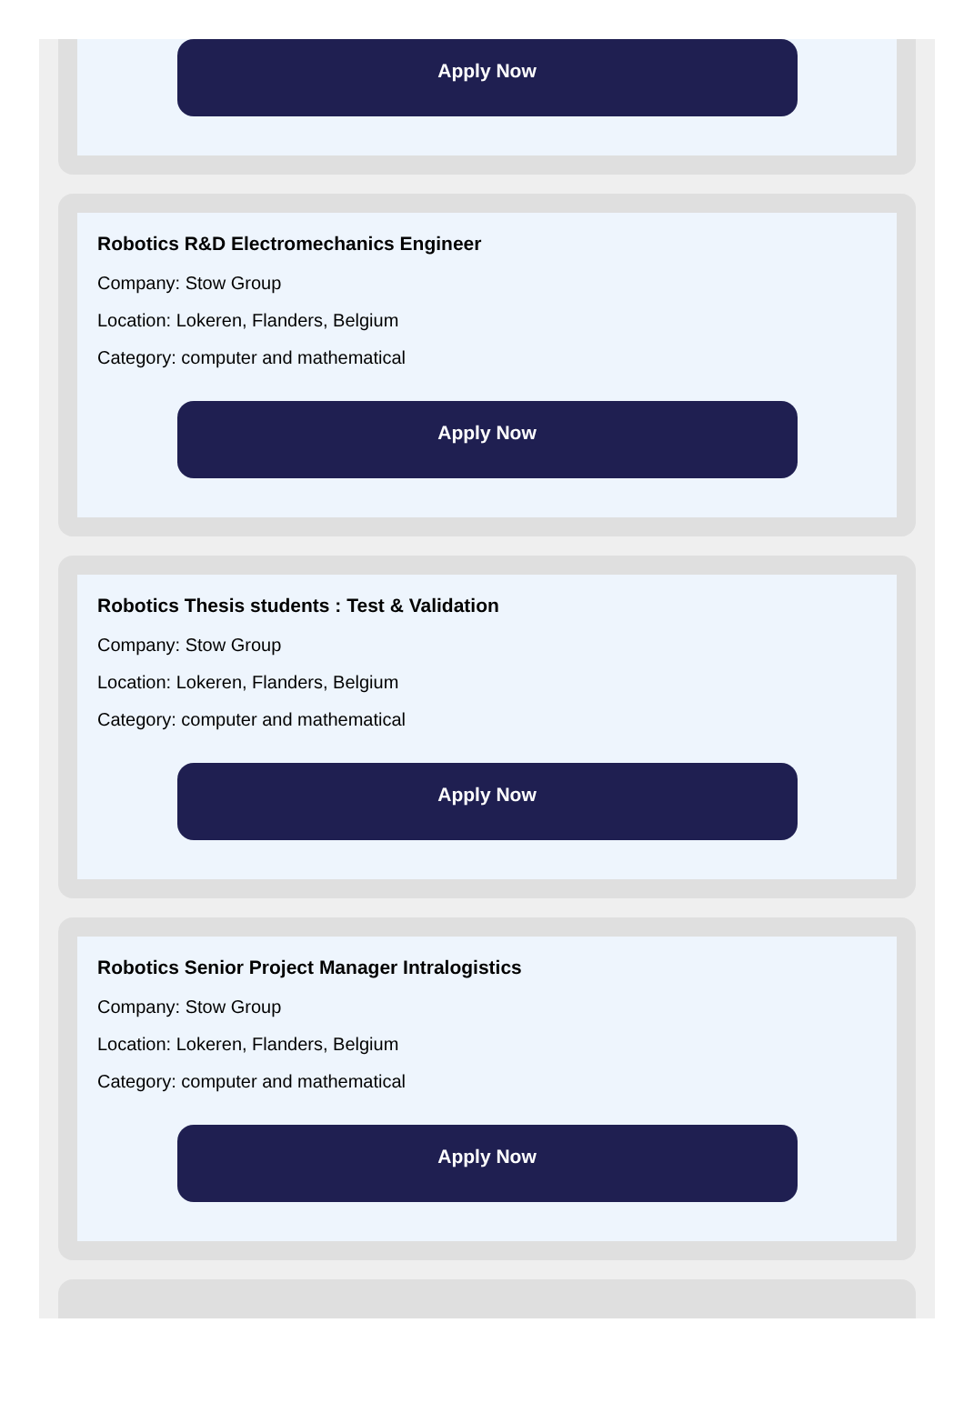Apply Now
Robotics R&D Electromechanics Engineer
Company: Stow Group
Location: Lokeren, Flanders, Belgium
Category: computer and mathematical
Apply Now
Robotics Thesis students : Test & Validation
Company: Stow Group
Location: Lokeren, Flanders, Belgium
Category: computer and mathematical
Apply Now
Robotics Senior Project Manager Intralogistics
Company: Stow Group
Location: Lokeren, Flanders, Belgium
Category: computer and mathematical
Apply Now